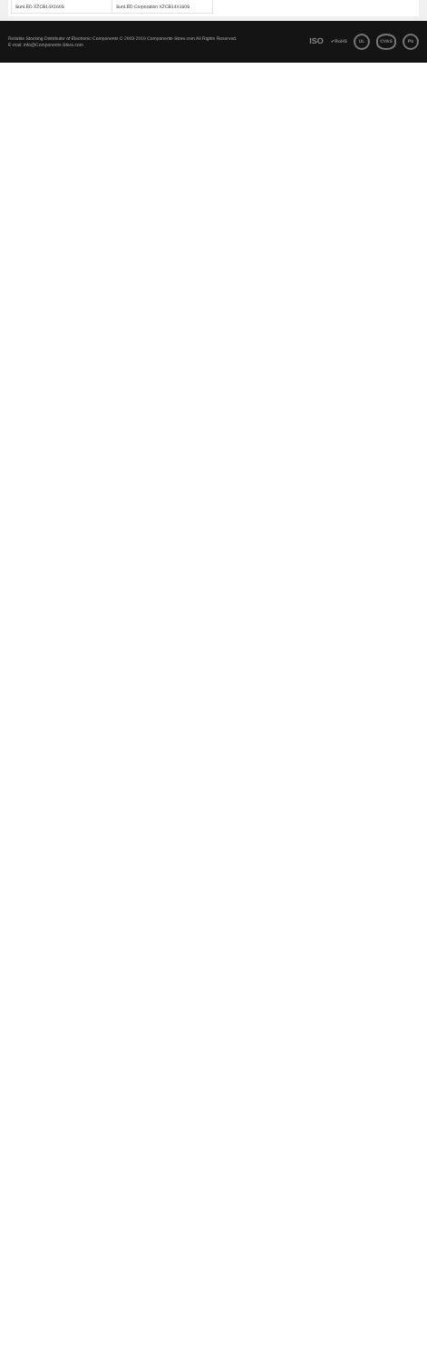| SunLED XZCB14X160S | SunLED Corporation XZCB14X160S |
Reliable Stocking Distributor of Electronic Components © 2003-2019 Components-Store.com All Rights Reserved.
E-mail: info@Components-Store.com
ISO
✔RoHS UL CVAS Pb